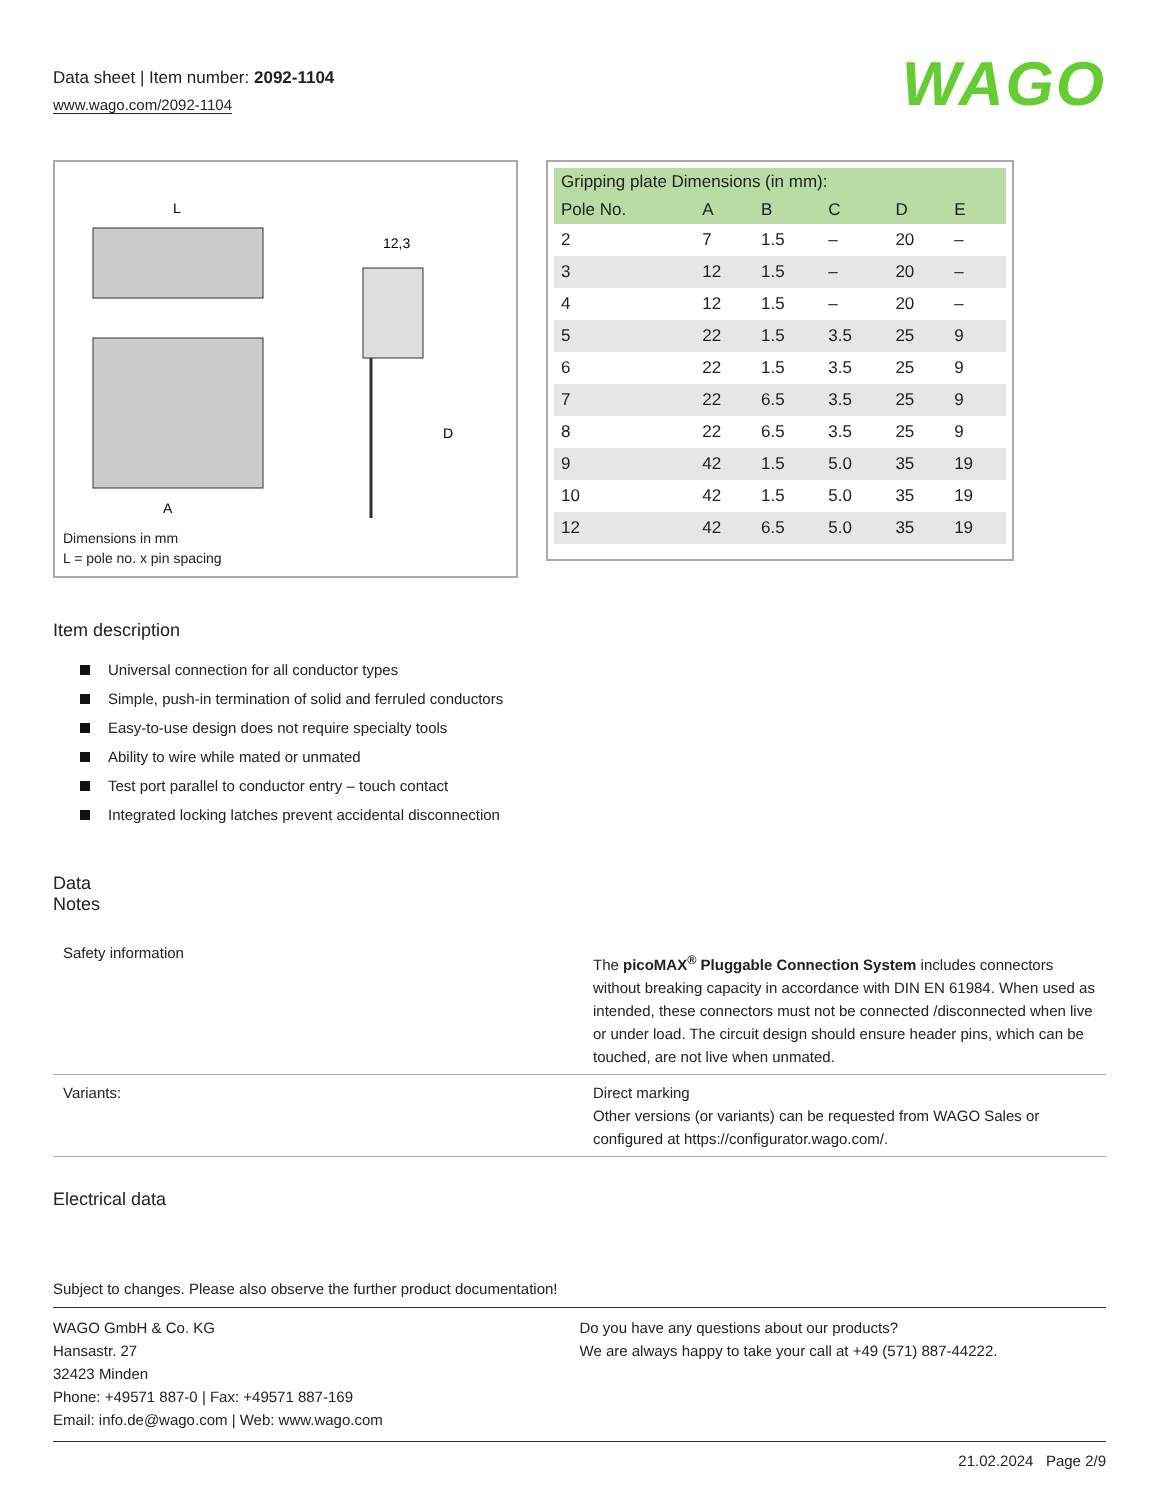Data sheet | Item number: 2092-1104
www.wago.com/2092-1104
WAGO
L
12,3
A
D
Dimensions in mm
L = pole no. x pin spacing
| Gripping plate Dimensions (in mm): | | | | | |
| --- | --- | --- | --- | --- | --- |
| Pole No. | A | B | C | D | E |
| 2 | 7 | 1.5 | – | 20 | – |
| 3 | 12 | 1.5 | – | 20 | – |
| 4 | 12 | 1.5 | – | 20 | – |
| 5 | 22 | 1.5 | 3.5 | 25 | 9 |
| 6 | 22 | 1.5 | 3.5 | 25 | 9 |
| 7 | 22 | 6.5 | 3.5 | 25 | 9 |
| 8 | 22 | 6.5 | 3.5 | 25 | 9 |
| 9 | 42 | 1.5 | 5.0 | 35 | 19 |
| 10 | 42 | 1.5 | 5.0 | 35 | 19 |
| 12 | 42 | 6.5 | 5.0 | 35 | 19 |
Item description
Universal connection for all conductor types
Simple, push-in termination of solid and ferruled conductors
Easy-to-use design does not require specialty tools
Ability to wire while mated or unmated
Test port parallel to conductor entry – touch contact
Integrated locking latches prevent accidental disconnection
Data
Notes
| Safety information | The picoMAX<sup>®</sup> Pluggable Connection System includes connectors without breaking capacity in accordance with DIN EN 61984. When used as intended, these connectors must not be connected /disconnected when live or under load. The circuit design should ensure header pins, which can be touched, are not live when unmated. |
| Variants: | Direct marking Other versions (or variants) can be requested from WAGO Sales or configured at https://configurator.wago.com/. |
Electrical data
Subject to changes. Please also observe the further product documentation!
WAGO GmbH & Co. KG
Hansastr. 27
32423 Minden
Phone: +49571 887-0 | Fax: +49571 887-169
Email: info.de@wago.com | Web: www.wago.com
Do you have any questions about our products?
We are always happy to take your call at +49 (571) 887-44222.
21.02.2024 Page 2/9